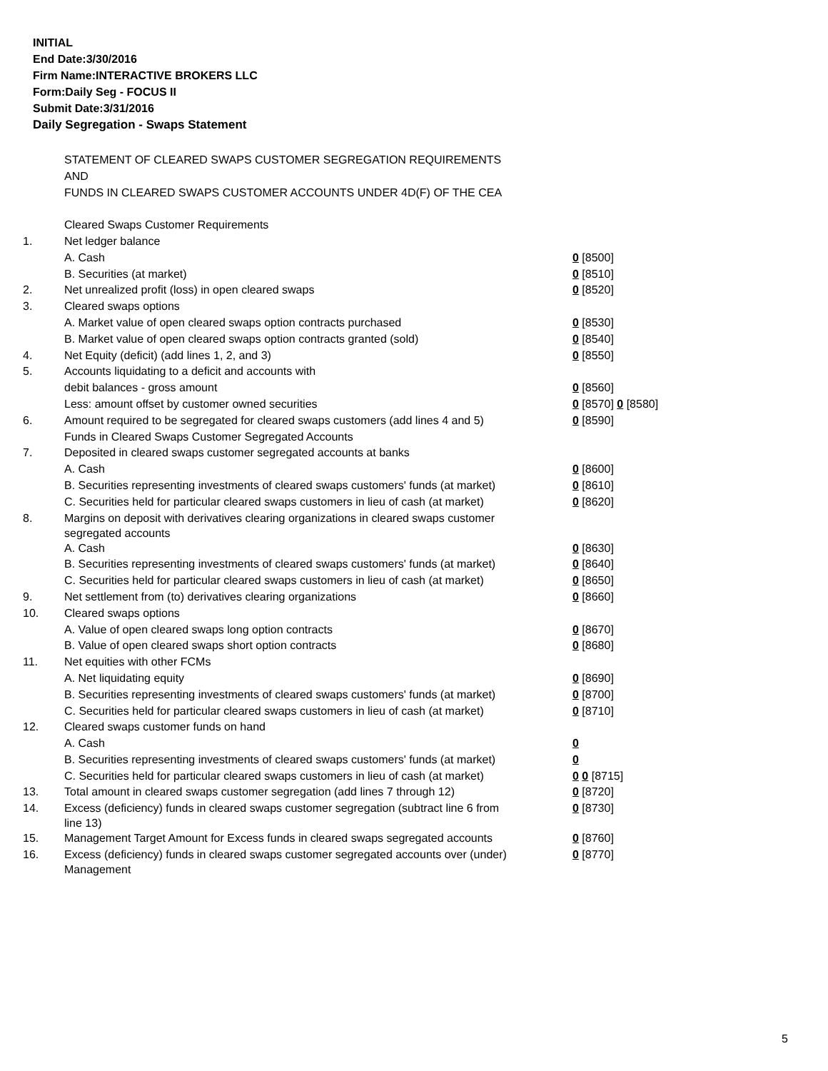INITIAL
End Date:3/30/2016
Firm Name:INTERACTIVE BROKERS LLC
Form:Daily Seg - FOCUS II
Submit Date:3/31/2016
Daily Segregation - Swaps Statement
| | STATEMENT OF CLEARED SWAPS CUSTOMER SEGREGATION REQUIREMENTS | |
| | AND | |
| | FUNDS IN CLEARED SWAPS CUSTOMER ACCOUNTS UNDER 4D(F) OF THE CEA | |
| | Cleared Swaps Customer Requirements | |
| 1. | Net ledger balance | |
| | A. Cash | 0 [8500] |
| | B. Securities (at market) | 0 [8510] |
| 2. | Net unrealized profit (loss) in open cleared swaps | 0 [8520] |
| 3. | Cleared swaps options | |
| | A. Market value of open cleared swaps option contracts purchased | 0 [8530] |
| | B. Market value of open cleared swaps option contracts granted (sold) | 0 [8540] |
| 4. | Net Equity (deficit) (add lines 1, 2, and 3) | 0 [8550] |
| 5. | Accounts liquidating to a deficit and accounts with | |
| | debit balances - gross amount | 0 [8560] |
| | Less: amount offset by customer owned securities | 0 [8570] 0 [8580] |
| 6. | Amount required to be segregated for cleared swaps customers (add lines 4 and 5) | 0 [8590] |
| | Funds in Cleared Swaps Customer Segregated Accounts | |
| 7. | Deposited in cleared swaps customer segregated accounts at banks | |
| | A. Cash | 0 [8600] |
| | B. Securities representing investments of cleared swaps customers' funds (at market) | 0 [8610] |
| | C. Securities held for particular cleared swaps customers in lieu of cash (at market) | 0 [8620] |
| 8. | Margins on deposit with derivatives clearing organizations in cleared swaps customer segregated accounts | |
| | A. Cash | 0 [8630] |
| | B. Securities representing investments of cleared swaps customers' funds (at market) | 0 [8640] |
| | C. Securities held for particular cleared swaps customers in lieu of cash (at market) | 0 [8650] |
| 9. | Net settlement from (to) derivatives clearing organizations | 0 [8660] |
| 10. | Cleared swaps options | |
| | A. Value of open cleared swaps long option contracts | 0 [8670] |
| | B. Value of open cleared swaps short option contracts | 0 [8680] |
| 11. | Net equities with other FCMs | |
| | A. Net liquidating equity | 0 [8690] |
| | B. Securities representing investments of cleared swaps customers' funds (at market) | 0 [8700] |
| | C. Securities held for particular cleared swaps customers in lieu of cash (at market) | 0 [8710] |
| 12. | Cleared swaps customer funds on hand | |
| | A. Cash | 0 |
| | B. Securities representing investments of cleared swaps customers' funds (at market) | 0 |
| | C. Securities held for particular cleared swaps customers in lieu of cash (at market) | 0 0 [8715] |
| 13. | Total amount in cleared swaps customer segregation (add lines 7 through 12) | 0 [8720] |
| 14. | Excess (deficiency) funds in cleared swaps customer segregation (subtract line 6 from line 13) | 0 [8730] |
| 15. | Management Target Amount for Excess funds in cleared swaps segregated accounts | 0 [8760] |
| 16. | Excess (deficiency) funds in cleared swaps customer segregated accounts over (under) Management | 0 [8770] |
5